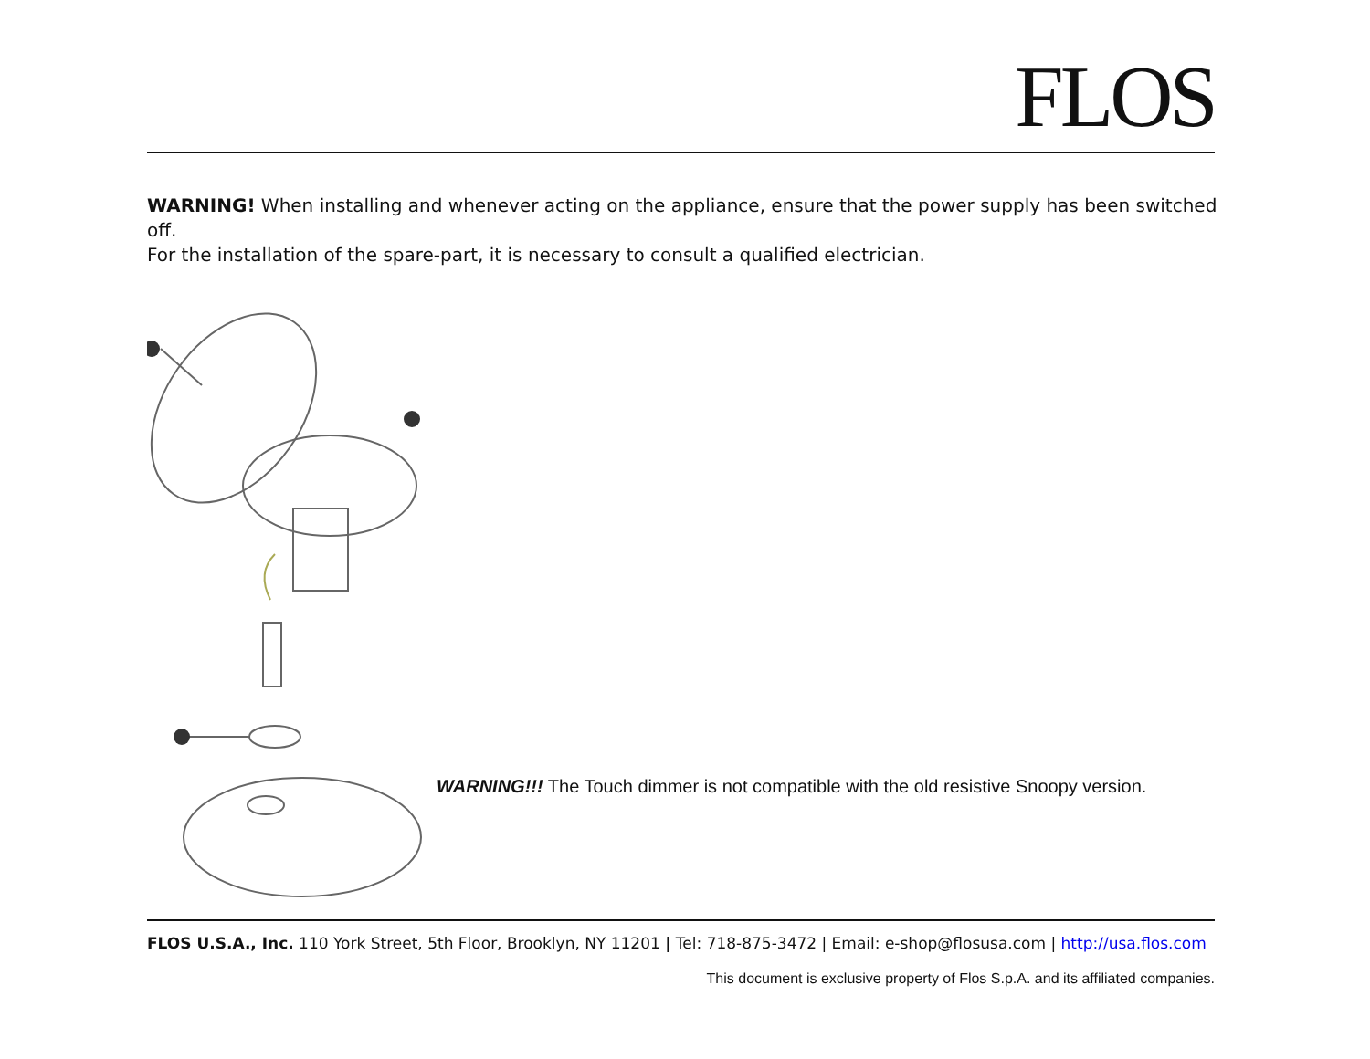FLOS
WARNING! When installing and whenever acting on the appliance, ensure that the power supply has been switched off.
For the installation of the spare-part, it is necessary to consult a qualified electrician.
WARNING!!! The Touch dimmer is not compatible with the old resistive Snoopy version.
FLOS U.S.A., Inc. 110 York Street, 5th Floor, Brooklyn, NY 11201 | Tel: 718-875-3472 | Email: e-shop@flosusa.com | http://usa.flos.com
This document is exclusive property of Flos S.p.A. and its affiliated companies.